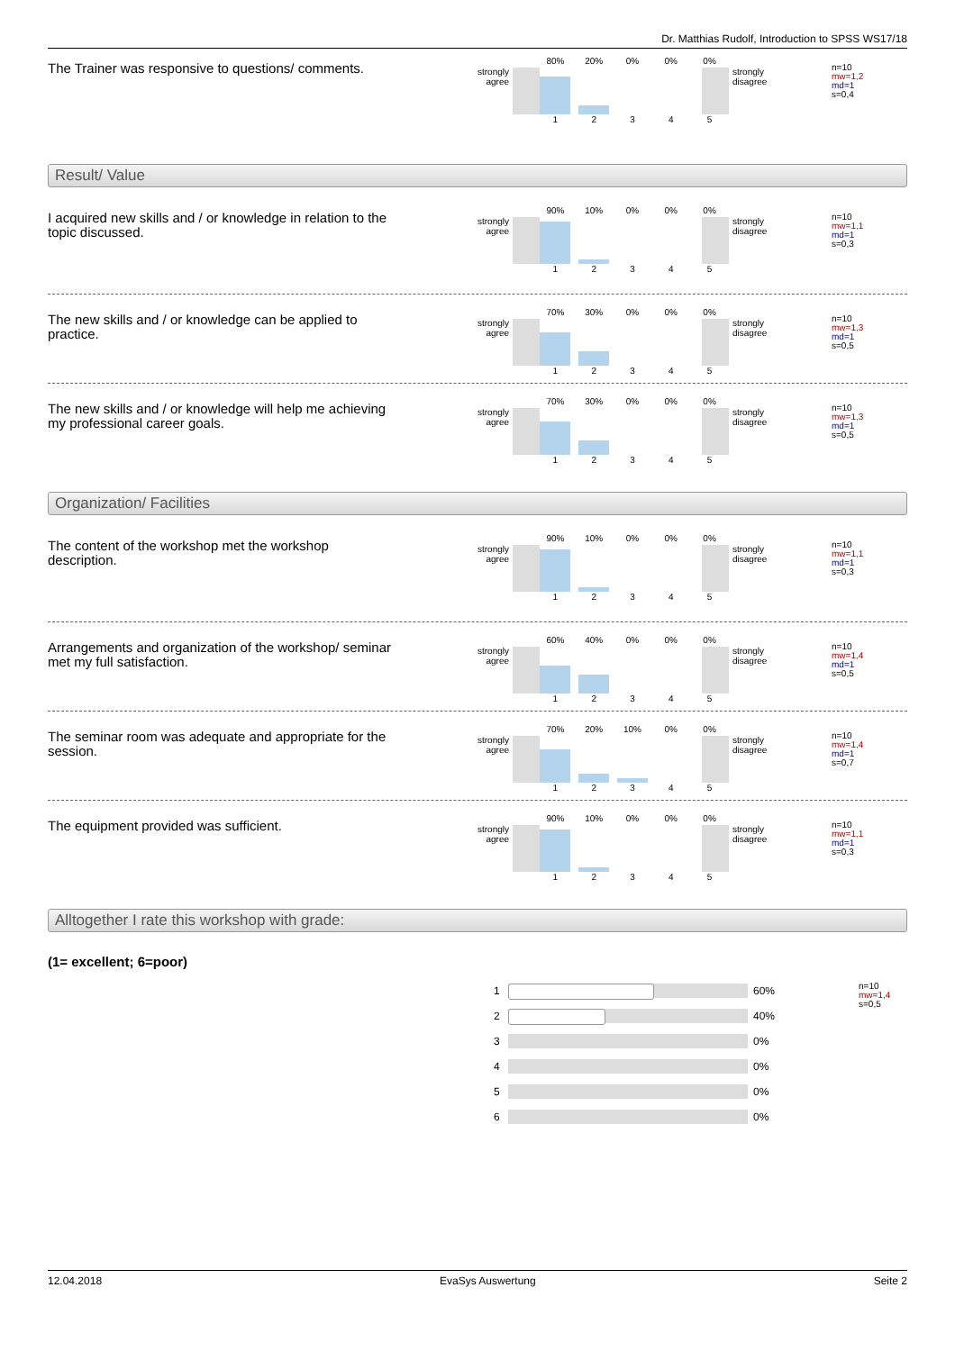Dr. Matthias Rudolf, Introduction to SPSS WS17/18
The Trainer was responsive to questions/ comments.
strongly
agree
80% 20% 0% 0% 0%
1 2 3 4 5
strongly
disagree
n=10
mw=1,2
md=1
s=0,4
Result/ Value
I acquired new skills and / or knowledge in relation to the topic discussed.
strongly
agree
90% 10% 0% 0% 0%
1 2 3 4 5
strongly
disagree
n=10
mw=1,1
md=1
s=0,3
The new skills and / or knowledge can be applied to practice.
strongly
agree
70% 30% 0% 0% 0%
1 2 3 4 5
strongly
disagree
n=10
mw=1,3
md=1
s=0,5
The new skills and / or knowledge will help me achieving my professional career goals.
strongly
agree
70% 30% 0% 0% 0%
1 2 3 4 5
strongly
disagree
n=10
mw=1,3
md=1
s=0,5
Organization/ Facilities
The content of the workshop met the workshop description.
strongly
agree
90% 10% 0% 0% 0%
1 2 3 4 5
strongly
disagree
n=10
mw=1,1
md=1
s=0,3
Arrangements and organization of the workshop/ seminar met my full satisfaction.
strongly
agree
60% 40% 0% 0% 0%
1 2 3 4 5
strongly
disagree
n=10
mw=1,4
md=1
s=0,5
The seminar room was adequate and appropriate for the session.
strongly
agree
70% 20% 10% 0% 0%
1 2 3 4 5
strongly
disagree
n=10
mw=1,4
md=1
s=0,7
The equipment provided was sufficient.
strongly
agree
90% 10% 0% 0% 0%
1 2 3 4 5
strongly
disagree
n=10
mw=1,1
md=1
s=0,3
Alltogether I rate this workshop with grade:
(1= excellent; 6=poor)
1 60%
2 40%
3 0%
4 0%
5 0%
6 0%
n=10
mw=1,4
s=0,5
12.04.2018 EvaSys Auswertung Seite 2